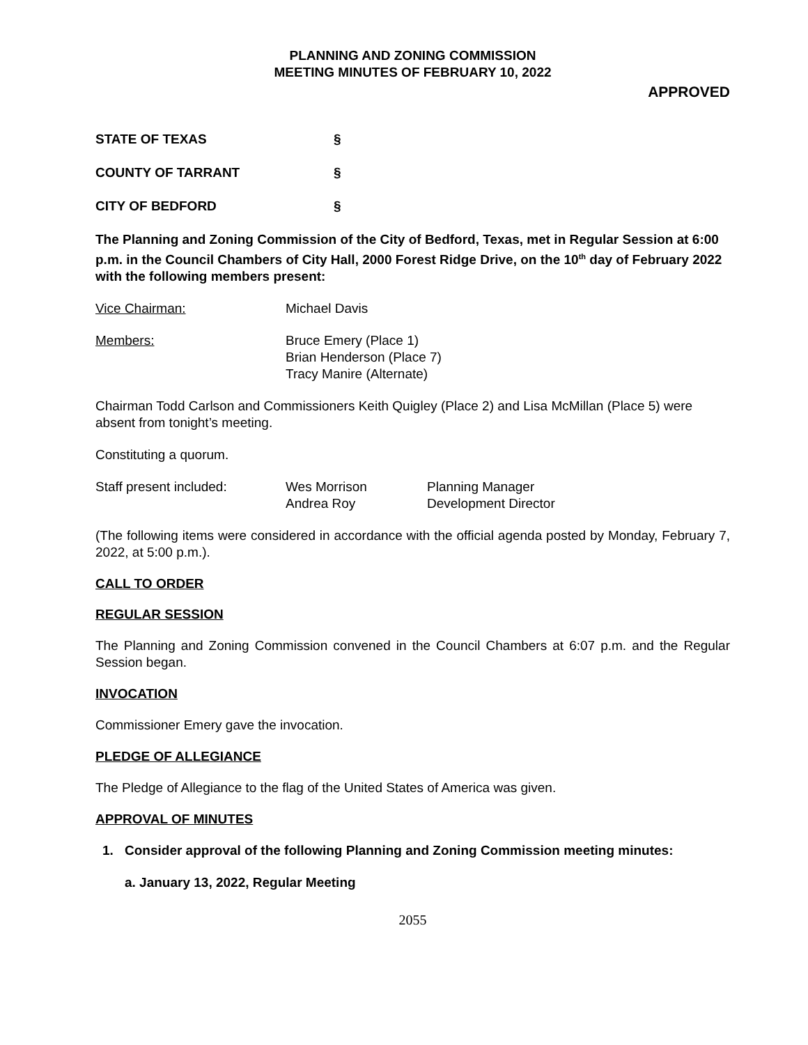PLANNING AND ZONING COMMISSION
MEETING MINUTES OF FEBRUARY 10, 2022
APPROVED
STATE OF TEXAS §
COUNTY OF TARRANT §
CITY OF BEDFORD §
The Planning and Zoning Commission of the City of Bedford, Texas, met in Regular Session at 6:00 p.m. in the Council Chambers of City Hall, 2000 Forest Ridge Drive, on the 10<sup>th</sup> day of February 2022 with the following members present:
Vice Chairman: Michael Davis
Members: Bruce Emery (Place 1)
Brian Henderson (Place 7)
Tracy Manire (Alternate)
Chairman Todd Carlson and Commissioners Keith Quigley (Place 2) and Lisa McMillan (Place 5) were absent from tonight’s meeting.
Constituting a quorum.
Staff present included: Wes Morrison
Andrea Roy Planning Manager
Development Director
(The following items were considered in accordance with the official agenda posted by Monday, February 7, 2022, at 5:00 p.m.).
CALL TO ORDER
REGULAR SESSION
The Planning and Zoning Commission convened in the Council Chambers at 6:07 p.m. and the Regular Session began.
INVOCATION
Commissioner Emery gave the invocation.
PLEDGE OF ALLEGIANCE
The Pledge of Allegiance to the flag of the United States of America was given.
APPROVAL OF MINUTES
1. Consider approval of the following Planning and Zoning Commission meeting minutes:
a. January 13, 2022, Regular Meeting
2055